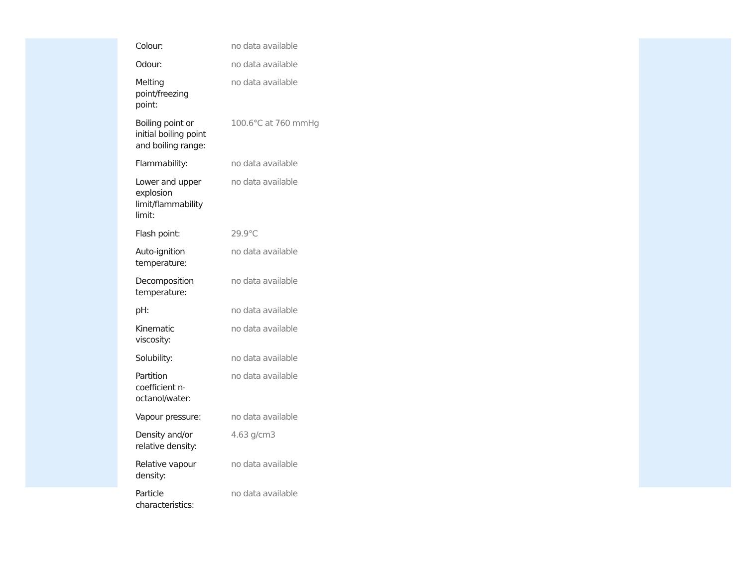| Colour: | no data available |
| Odour: | no data available |
| Melting point/freezing point: | no data available |
| Boiling point or initial boiling point and boiling range: | 100.6°C at 760 mmHg |
| Flammability: | no data available |
| Lower and upper explosion limit/flammability limit: | no data available |
| Flash point: | 29.9°C |
| Auto-ignition temperature: | no data available |
| Decomposition temperature: | no data available |
| pH: | no data available |
| Kinematic viscosity: | no data available |
| Solubility: | no data available |
| Partition coefficient n- octanol/water: | no data available |
| Vapour pressure: | no data available |
| Density and/or relative density: | 4.63 g/cm3 |
| Relative vapour density: | no data available |
| Particle characteristics: | no data available |